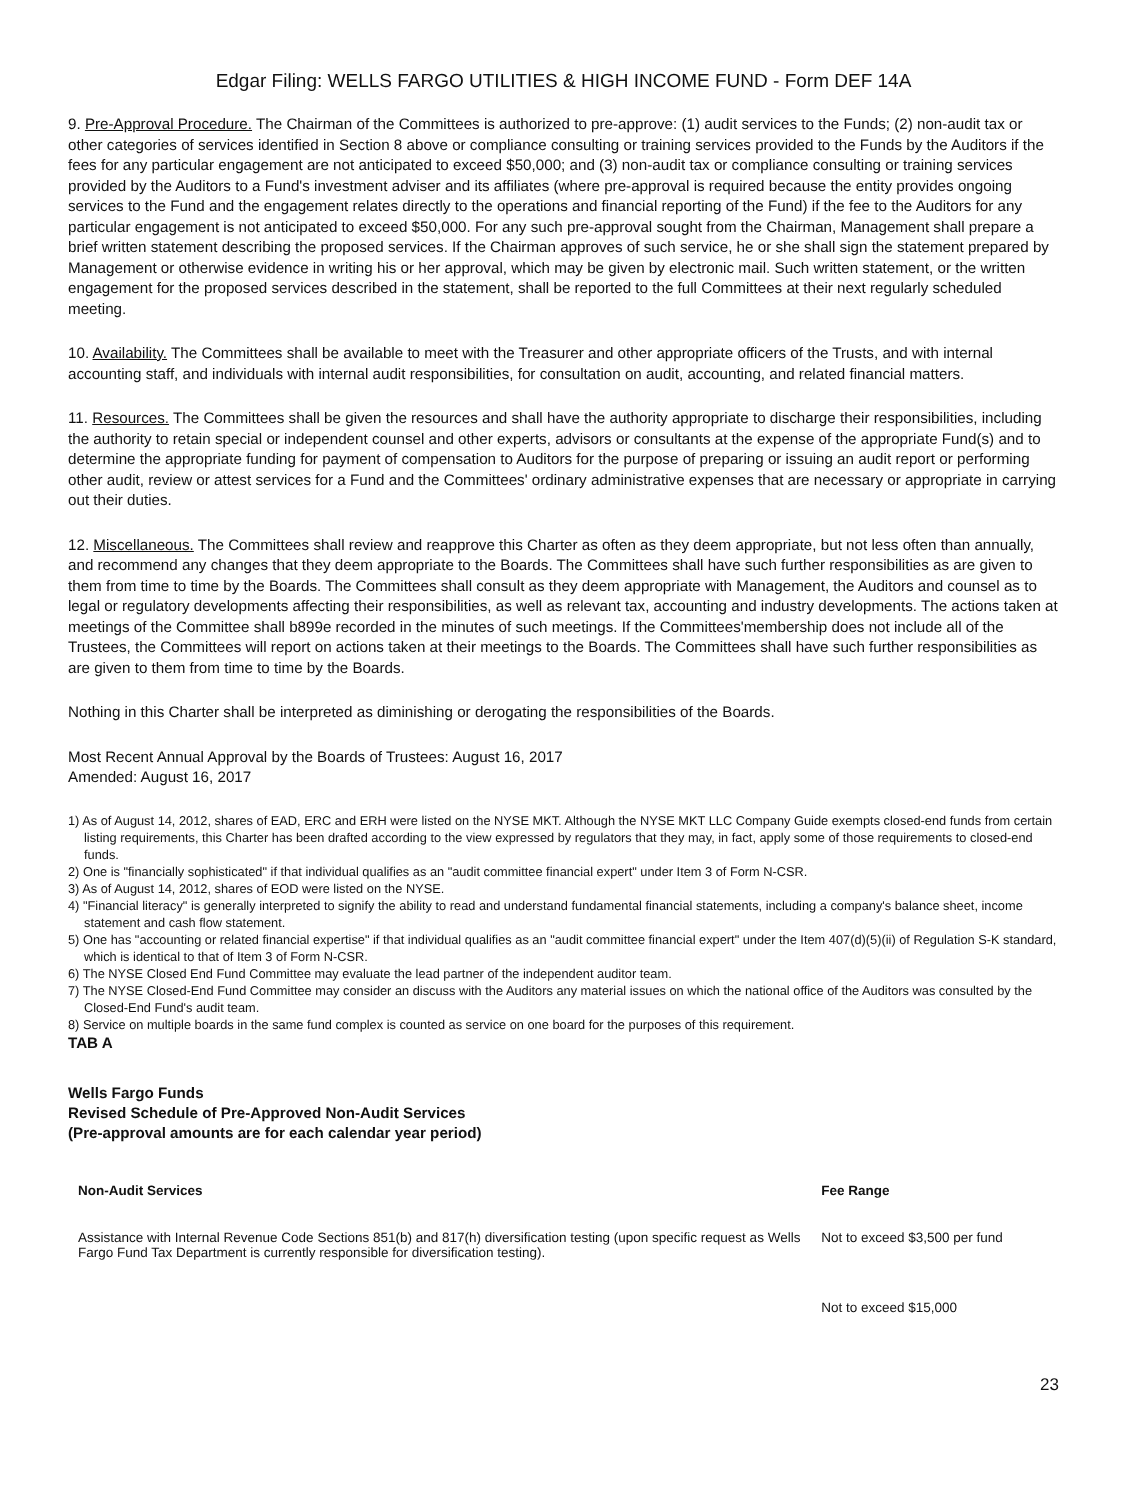Edgar Filing: WELLS FARGO UTILITIES & HIGH INCOME FUND - Form DEF 14A
9. Pre-Approval Procedure. The Chairman of the Committees is authorized to pre-approve: (1) audit services to the Funds; (2) non-audit tax or other categories of services identified in Section 8 above or compliance consulting or training services provided to the Funds by the Auditors if the fees for any particular engagement are not anticipated to exceed $50,000; and (3) non-audit tax or compliance consulting or training services provided by the Auditors to a Fund's investment adviser and its affiliates (where pre-approval is required because the entity provides ongoing services to the Fund and the engagement relates directly to the operations and financial reporting of the Fund) if the fee to the Auditors for any particular engagement is not anticipated to exceed $50,000. For any such pre-approval sought from the Chairman, Management shall prepare a brief written statement describing the proposed services. If the Chairman approves of such service, he or she shall sign the statement prepared by Management or otherwise evidence in writing his or her approval, which may be given by electronic mail. Such written statement, or the written engagement for the proposed services described in the statement, shall be reported to the full Committees at their next regularly scheduled meeting.
10. Availability. The Committees shall be available to meet with the Treasurer and other appropriate officers of the Trusts, and with internal accounting staff, and individuals with internal audit responsibilities, for consultation on audit, accounting, and related financial matters.
11. Resources. The Committees shall be given the resources and shall have the authority appropriate to discharge their responsibilities, including the authority to retain special or independent counsel and other experts, advisors or consultants at the expense of the appropriate Fund(s) and to determine the appropriate funding for payment of compensation to Auditors for the purpose of preparing or issuing an audit report or performing other audit, review or attest services for a Fund and the Committees' ordinary administrative expenses that are necessary or appropriate in carrying out their duties.
12. Miscellaneous. The Committees shall review and reapprove this Charter as often as they deem appropriate, but not less often than annually, and recommend any changes that they deem appropriate to the Boards. The Committees shall have such further responsibilities as are given to them from time to time by the Boards. The Committees shall consult as they deem appropriate with Management, the Auditors and counsel as to legal or regulatory developments affecting their responsibilities, as well as relevant tax, accounting and industry developments. The actions taken at meetings of the Committee shall b899e recorded in the minutes of such meetings. If the Committees'membership does not include all of the Trustees, the Committees will report on actions taken at their meetings to the Boards. The Committees shall have such further responsibilities as are given to them from time to time by the Boards.
Nothing in this Charter shall be interpreted as diminishing or derogating the responsibilities of the Boards.
Most Recent Annual Approval by the Boards of Trustees: August 16, 2017
Amended: August 16, 2017
1) As of August 14, 2012, shares of EAD, ERC and ERH were listed on the NYSE MKT. Although the NYSE MKT LLC Company Guide exempts closed-end funds from certain listing requirements, this Charter has been drafted according to the view expressed by regulators that they may, in fact, apply some of those requirements to closed-end funds.
2) One is "financially sophisticated" if that individual qualifies as an "audit committee financial expert" under Item 3 of Form N-CSR.
3) As of August 14, 2012, shares of EOD were listed on the NYSE.
4) "Financial literacy" is generally interpreted to signify the ability to read and understand fundamental financial statements, including a company's balance sheet, income statement and cash flow statement.
5) One has "accounting or related financial expertise" if that individual qualifies as an "audit committee financial expert" under the Item 407(d)(5)(ii) of Regulation S-K standard, which is identical to that of Item 3 of Form N-CSR.
6) The NYSE Closed End Fund Committee may evaluate the lead partner of the independent auditor team.
7) The NYSE Closed-End Fund Committee may consider an discuss with the Auditors any material issues on which the national office of the Auditors was consulted by the Closed-End Fund's audit team.
8) Service on multiple boards in the same fund complex is counted as service on one board for the purposes of this requirement.
TAB A
Wells Fargo Funds
Revised Schedule of Pre-Approved Non-Audit Services
(Pre-approval amounts are for each calendar year period)
| Non-Audit Services | Fee Range |
| --- | --- |
| Assistance with Internal Revenue Code Sections 851(b) and 817(h) diversification testing (upon specific request as Wells Fargo Fund Tax Department is currently responsible for diversification testing). | Not to exceed $3,500 per fund |
| | Not to exceed $15,000 |
23